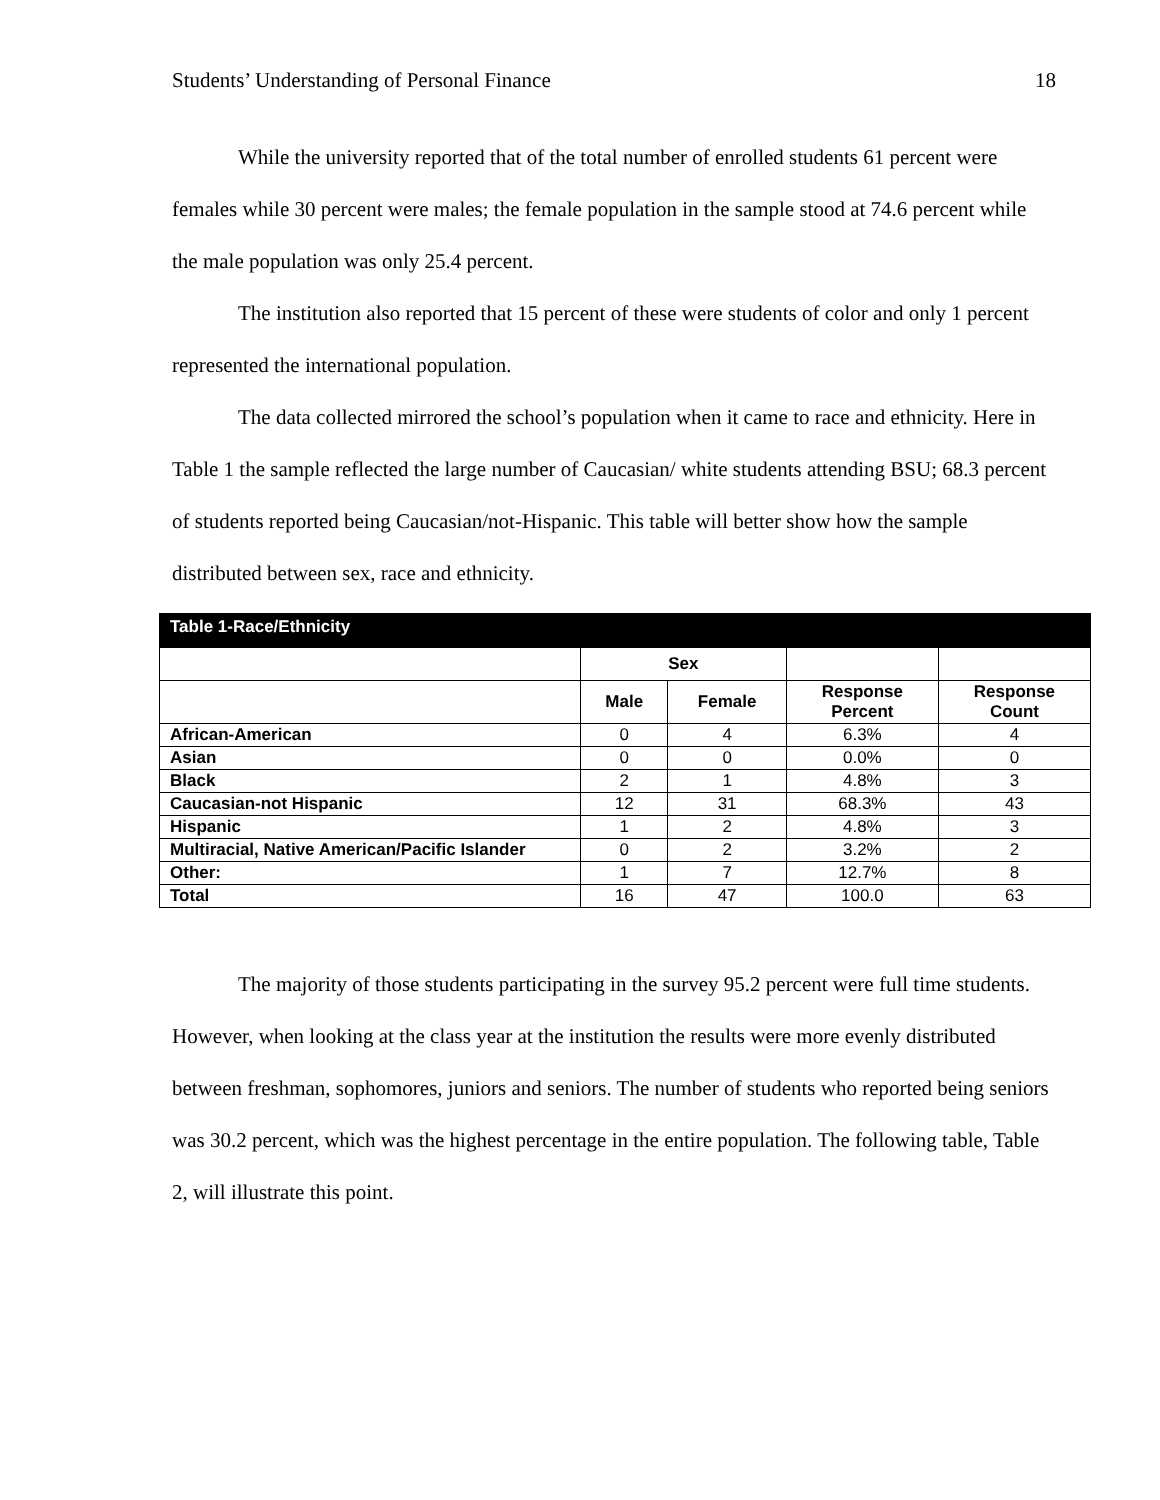Students’ Understanding of Personal Finance 18
While the university reported that of the total number of enrolled students 61 percent were females while 30 percent were males; the female population in the sample stood at 74.6 percent while the male population was only 25.4 percent.
The institution also reported that 15 percent of these were students of color and only 1 percent represented the international population.
The data collected mirrored the school’s population when it came to race and ethnicity. Here in Table 1 the sample reflected the large number of Caucasian/ white students attending BSU; 68.3 percent of students reported being Caucasian/not-Hispanic. This table will better show how the sample distributed between sex, race and ethnicity.
| Table 1-Race/Ethnicity | | | | |
| --- | --- | --- | --- | --- |
| | Sex | | | |
| | Male | Female | Response Percent | Response Count |
| African-American | 0 | 4 | 6.3% | 4 |
| Asian | 0 | 0 | 0.0% | 0 |
| Black | 2 | 1 | 4.8% | 3 |
| Caucasian-not Hispanic | 12 | 31 | 68.3% | 43 |
| Hispanic | 1 | 2 | 4.8% | 3 |
| Multiracial, Native American/Pacific Islander | 0 | 2 | 3.2% | 2 |
| Other: | 1 | 7 | 12.7% | 8 |
| Total | 16 | 47 | 100.0 | 63 |
The majority of those students participating in the survey 95.2 percent were full time students. However, when looking at the class year at the institution the results were more evenly distributed between freshman, sophomores, juniors and seniors. The number of students who reported being seniors was 30.2 percent, which was the highest percentage in the entire population. The following table, Table 2, will illustrate this point.